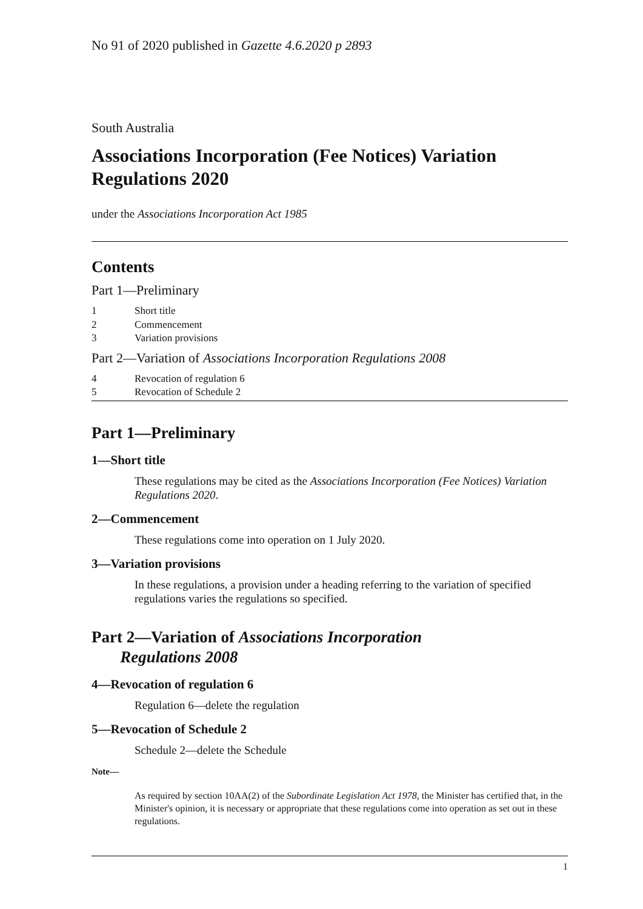No 91 of 2020 published in Gazette 4.6.2020 p 2893
South Australia
Associations Incorporation (Fee Notices) Variation Regulations 2020
under the Associations Incorporation Act 1985
Contents
Part 1—Preliminary
1 Short title
2 Commencement
3 Variation provisions
Part 2—Variation of Associations Incorporation Regulations 2008
4 Revocation of regulation 6
5 Revocation of Schedule 2
Part 1—Preliminary
1—Short title
These regulations may be cited as the Associations Incorporation (Fee Notices) Variation Regulations 2020.
2—Commencement
These regulations come into operation on 1 July 2020.
3—Variation provisions
In these regulations, a provision under a heading referring to the variation of specified regulations varies the regulations so specified.
Part 2—Variation of Associations Incorporation
Regulations 2008
4—Revocation of regulation 6
Regulation 6—delete the regulation
5—Revocation of Schedule 2
Schedule 2—delete the Schedule
Note—
As required by section 10AA(2) of the Subordinate Legislation Act 1978, the Minister has certified that, in the Minister's opinion, it is necessary or appropriate that these regulations come into operation as set out in these regulations.
1